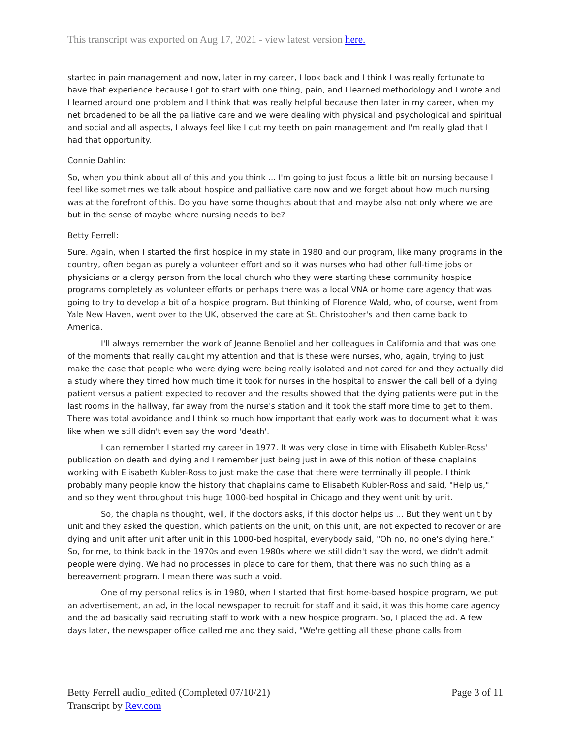This transcript was exported on Aug 17, 2021 - view latest version here.
started in pain management and now, later in my career, I look back and I think I was really fortunate to have that experience because I got to start with one thing, pain, and I learned methodology and I wrote and I learned around one problem and I think that was really helpful because then later in my career, when my net broadened to be all the palliative care and we were dealing with physical and psychological and spiritual and social and all aspects, I always feel like I cut my teeth on pain management and I'm really glad that I had that opportunity.
Connie Dahlin:
So, when you think about all of this and you think ... I'm going to just focus a little bit on nursing because I feel like sometimes we talk about hospice and palliative care now and we forget about how much nursing was at the forefront of this. Do you have some thoughts about that and maybe also not only where we are but in the sense of maybe where nursing needs to be?
Betty Ferrell:
Sure. Again, when I started the first hospice in my state in 1980 and our program, like many programs in the country, often began as purely a volunteer effort and so it was nurses who had other full-time jobs or physicians or a clergy person from the local church who they were starting these community hospice programs completely as volunteer efforts or perhaps there was a local VNA or home care agency that was going to try to develop a bit of a hospice program. But thinking of Florence Wald, who, of course, went from Yale New Haven, went over to the UK, observed the care at St. Christopher's and then came back to America.
I'll always remember the work of Jeanne Benoliel and her colleagues in California and that was one of the moments that really caught my attention and that is these were nurses, who, again, trying to just make the case that people who were dying were being really isolated and not cared for and they actually did a study where they timed how much time it took for nurses in the hospital to answer the call bell of a dying patient versus a patient expected to recover and the results showed that the dying patients were put in the last rooms in the hallway, far away from the nurse's station and it took the staff more time to get to them. There was total avoidance and I think so much how important that early work was to document what it was like when we still didn't even say the word 'death'.
I can remember I started my career in 1977. It was very close in time with Elisabeth Kubler-Ross' publication on death and dying and I remember just being just in awe of this notion of these chaplains working with Elisabeth Kubler-Ross to just make the case that there were terminally ill people. I think probably many people know the history that chaplains came to Elisabeth Kubler-Ross and said, "Help us," and so they went throughout this huge 1000-bed hospital in Chicago and they went unit by unit.
So, the chaplains thought, well, if the doctors asks, if this doctor helps us ... But they went unit by unit and they asked the question, which patients on the unit, on this unit, are not expected to recover or are dying and unit after unit after unit in this 1000-bed hospital, everybody said, "Oh no, no one's dying here." So, for me, to think back in the 1970s and even 1980s where we still didn't say the word, we didn't admit people were dying. We had no processes in place to care for them, that there was no such thing as a bereavement program. I mean there was such a void.
One of my personal relics is in 1980, when I started that first home-based hospice program, we put an advertisement, an ad, in the local newspaper to recruit for staff and it said, it was this home care agency and the ad basically said recruiting staff to work with a new hospice program. So, I placed the ad. A few days later, the newspaper office called me and they said, "We're getting all these phone calls from
Betty Ferrell audio_edited (Completed 07/10/21)
Transcript by Rev.com
Page 3 of 11